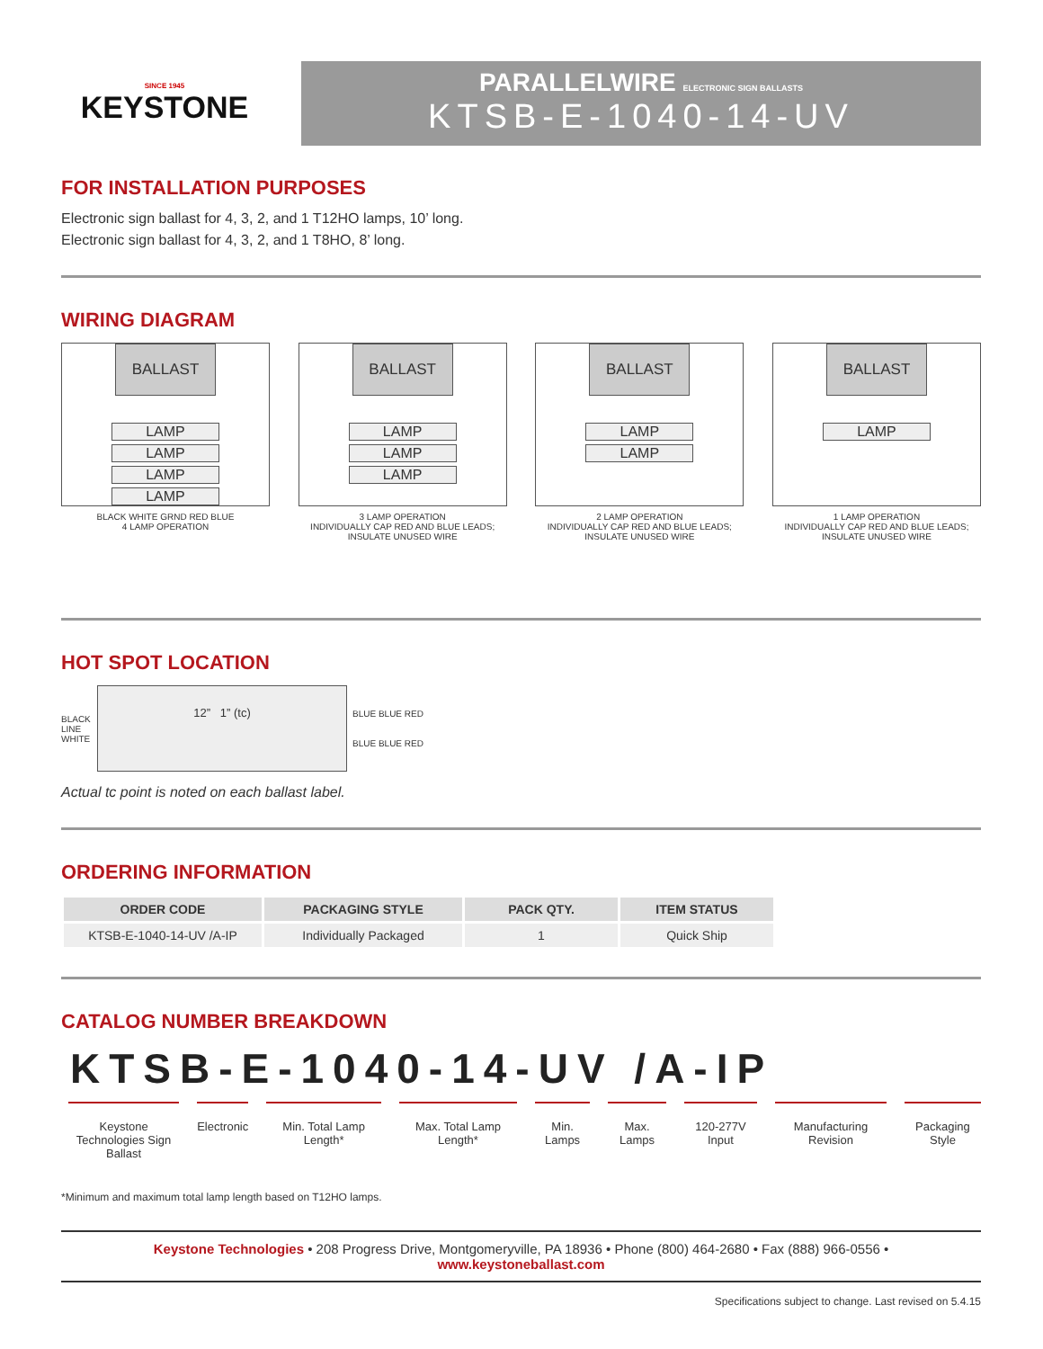SINCE 1945
KEYSTONE
PARALLELWIRE ELECTRONIC SIGN BALLASTS
KTSB-E-1040-14-UV
FOR INSTALLATION PURPOSES
Electronic sign ballast for 4, 3, 2, and 1 T12HO lamps, 10’ long.
Electronic sign ballast for 4, 3, 2, and 1 T8HO, 8’ long.
WIRING DIAGRAM
BALLAST
LAMP
LAMP
LAMP
LAMP
BLACK WHITE GRND RED BLUE
4 LAMP OPERATION
BALLAST
LAMP
LAMP
LAMP
3 LAMP OPERATION
INDIVIDUALLY CAP RED AND BLUE LEADS;
INSULATE UNUSED WIRE
BALLAST
LAMP
LAMP
2 LAMP OPERATION
INDIVIDUALLY CAP RED AND BLUE LEADS;
INSULATE UNUSED WIRE
BALLAST
LAMP
1 LAMP OPERATION
INDIVIDUALLY CAP RED AND BLUE LEADS;
INSULATE UNUSED WIRE
HOT SPOT LOCATION
BLACK LINE WHITE
12” 1” (tc)
BLUE BLUE RED
BLUE BLUE RED
Actual tc point is noted on each ballast label.
ORDERING INFORMATION
| ORDER CODE | PACKAGING STYLE | PACK QTY. | ITEM STATUS |
| --- | --- | --- | --- |
| KTSB-E-1040-14-UV /A-IP | Individually Packaged | 1 | Quick Ship |
CATALOG NUMBER BREAKDOWN
KTSB-E-1040-14-UV /A-IP
Keystone Technologies Sign Ballast
Electronic Min. Total Lamp Length* Max. Total Lamp Length* Min. Lamps Max. Lamps 120-277V Input Manufacturing Revision Packaging Style
*Minimum and maximum total lamp length based on T12HO lamps.
Keystone Technologies • 208 Progress Drive, Montgomeryville, PA 18936 • Phone (800) 464-2680 • Fax (888) 966-0556 • www.keystoneballast.com
Specifications subject to change. Last revised on 5.4.15